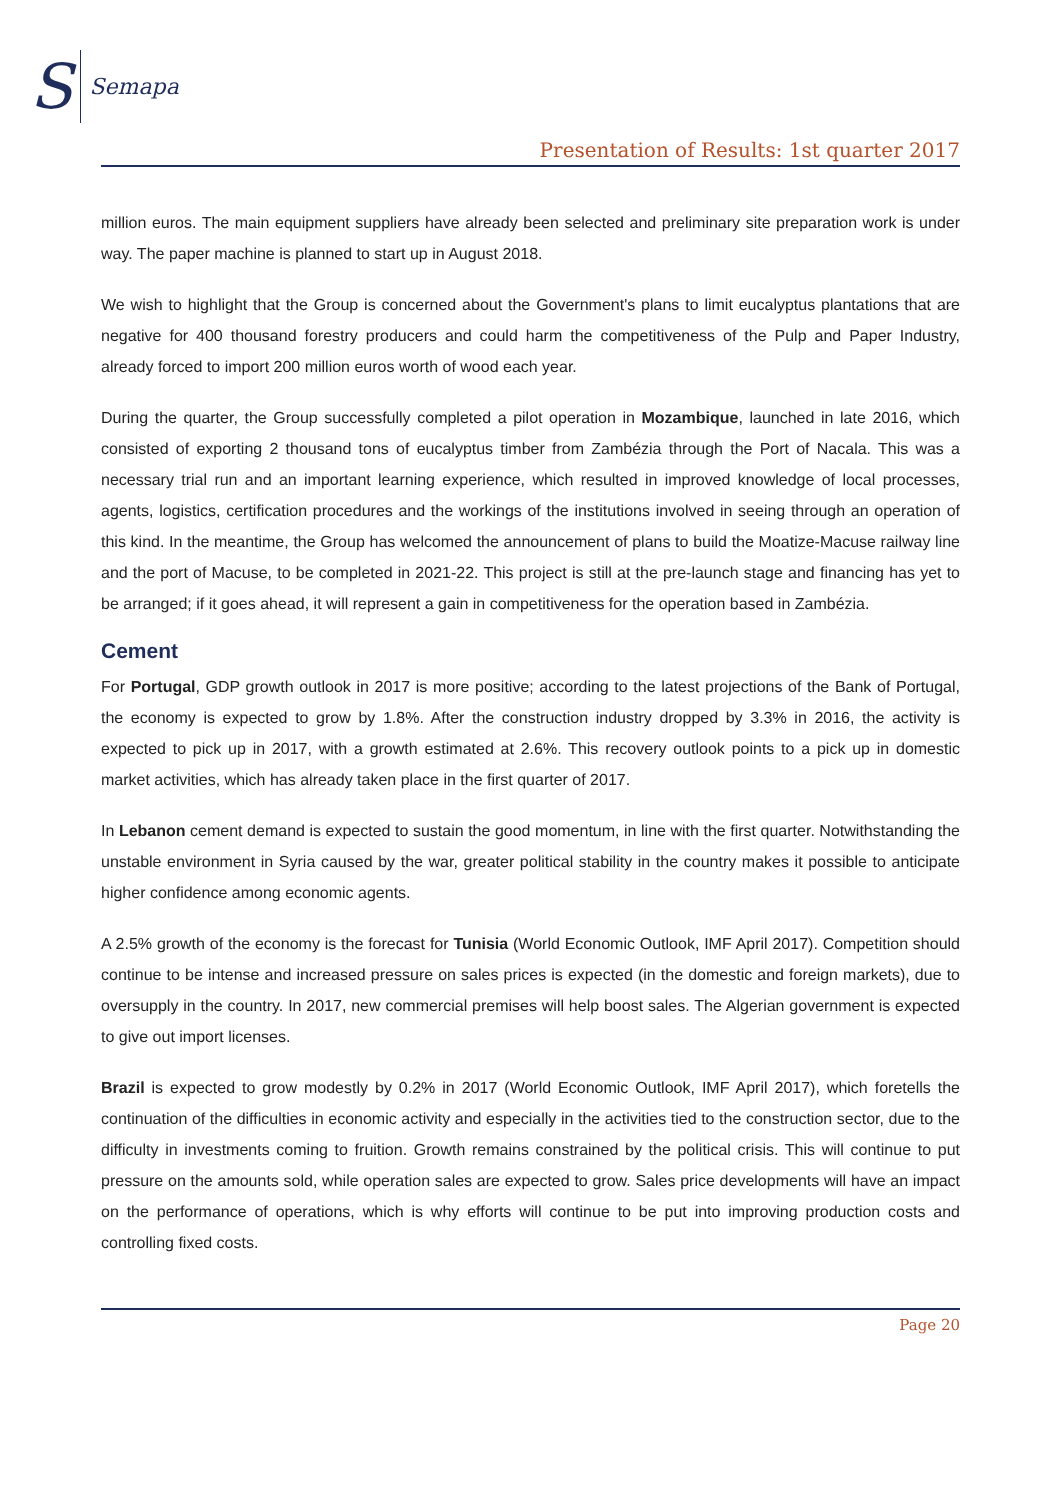S Semapa
Presentation of Results: 1st quarter 2017
million euros. The main equipment suppliers have already been selected and preliminary site preparation work is under way. The paper machine is planned to start up in August 2018.
We wish to highlight that the Group is concerned about the Government's plans to limit eucalyptus plantations that are negative for 400 thousand forestry producers and could harm the competitiveness of the Pulp and Paper Industry, already forced to import 200 million euros worth of wood each year.
During the quarter, the Group successfully completed a pilot operation in Mozambique, launched in late 2016, which consisted of exporting 2 thousand tons of eucalyptus timber from Zambézia through the Port of Nacala. This was a necessary trial run and an important learning experience, which resulted in improved knowledge of local processes, agents, logistics, certification procedures and the workings of the institutions involved in seeing through an operation of this kind. In the meantime, the Group has welcomed the announcement of plans to build the Moatize-Macuse railway line and the port of Macuse, to be completed in 2021-22. This project is still at the pre-launch stage and financing has yet to be arranged; if it goes ahead, it will represent a gain in competitiveness for the operation based in Zambézia.
Cement
For Portugal, GDP growth outlook in 2017 is more positive; according to the latest projections of the Bank of Portugal, the economy is expected to grow by 1.8%. After the construction industry dropped by 3.3% in 2016, the activity is expected to pick up in 2017, with a growth estimated at 2.6%. This recovery outlook points to a pick up in domestic market activities, which has already taken place in the first quarter of 2017.
In Lebanon cement demand is expected to sustain the good momentum, in line with the first quarter. Notwithstanding the unstable environment in Syria caused by the war, greater political stability in the country makes it possible to anticipate higher confidence among economic agents.
A 2.5% growth of the economy is the forecast for Tunisia (World Economic Outlook, IMF April 2017). Competition should continue to be intense and increased pressure on sales prices is expected (in the domestic and foreign markets), due to oversupply in the country. In 2017, new commercial premises will help boost sales. The Algerian government is expected to give out import licenses.
Brazil is expected to grow modestly by 0.2% in 2017 (World Economic Outlook, IMF April 2017), which foretells the continuation of the difficulties in economic activity and especially in the activities tied to the construction sector, due to the difficulty in investments coming to fruition. Growth remains constrained by the political crisis. This will continue to put pressure on the amounts sold, while operation sales are expected to grow. Sales price developments will have an impact on the performance of operations, which is why efforts will continue to be put into improving production costs and controlling fixed costs.
Page 20